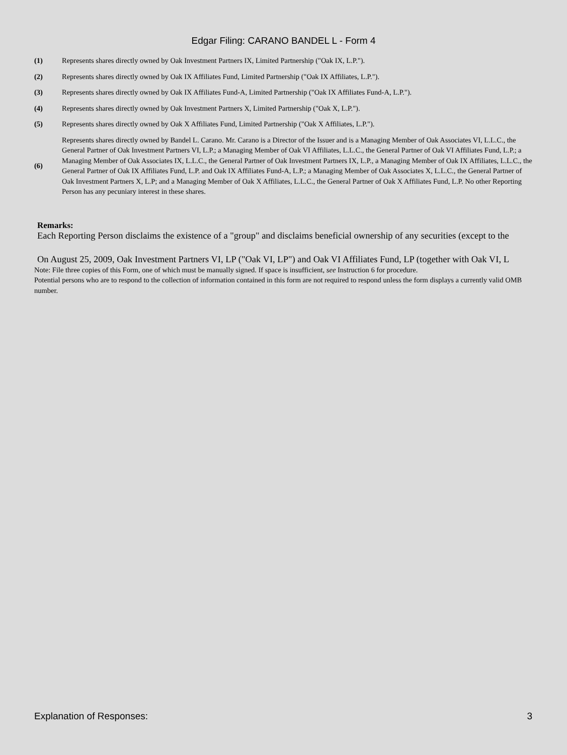Edgar Filing: CARANO BANDEL L - Form 4
| (1) | Represents shares directly owned by Oak Investment Partners IX, Limited Partnership ("Oak IX, L.P."). |
| (2) | Represents shares directly owned by Oak IX Affiliates Fund, Limited Partnership ("Oak IX Affiliates, L.P."). |
| (3) | Represents shares directly owned by Oak IX Affiliates Fund-A, Limited Partnership ("Oak IX Affiliates Fund-A, L.P."). |
| (4) | Represents shares directly owned by Oak Investment Partners X, Limited Partnership ("Oak X, L.P."). |
| (5) | Represents shares directly owned by Oak X Affiliates Fund, Limited Partnership ("Oak X Affiliates, L.P."). |
| (6) | Represents shares directly owned by Bandel L. Carano. Mr. Carano is a Director of the Issuer and is a Managing Member of Oak Associates VI, L.L.C., the General Partner of Oak Investment Partners VI, L.P.; a Managing Member of Oak VI Affiliates, L.L.C., the General Partner of Oak VI Affiliates Fund, L.P.; a Managing Member of Oak Associates IX, L.L.C., the General Partner of Oak Investment Partners IX, L.P., a Managing Member of Oak IX Affiliates, L.L.C., the General Partner of Oak IX Affiliates Fund, L.P. and Oak IX Affiliates Fund-A, L.P.; a Managing Member of Oak Associates X, L.L.C., the General Partner of Oak Investment Partners X, L.P; and a Managing Member of Oak X Affiliates, L.L.C., the General Partner of Oak X Affiliates Fund, L.P. No other Reporting Person has any pecuniary interest in these shares. |
Remarks:
Each Reporting Person disclaims the existence of a "group" and disclaims beneficial ownership of any securities (except to the
On August 25, 2009, Oak Investment Partners VI, LP ("Oak VI, LP") and Oak VI Affiliates Fund, LP (together with Oak VI, L
Note: File three copies of this Form, one of which must be manually signed. If space is insufficient, see Instruction 6 for procedure.
Potential persons who are to respond to the collection of information contained in this form are not required to respond unless the form displays a currently valid OMB number.
Explanation of Responses: 3